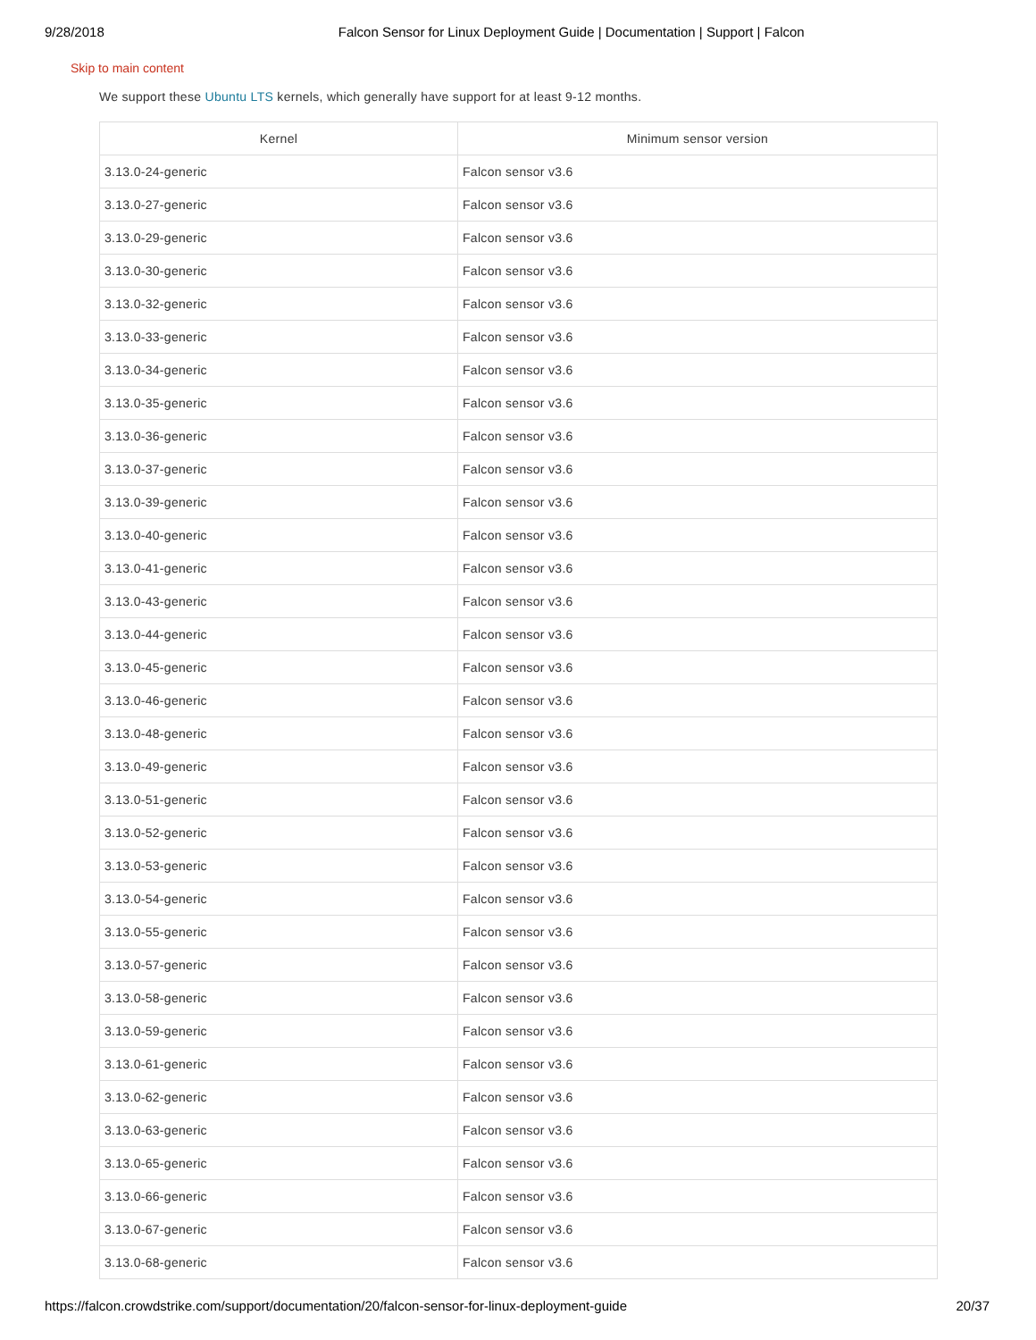9/28/2018 Falcon Sensor for Linux Deployment Guide | Documentation | Support | Falcon
Skip to main content
We support these Ubuntu LTS kernels, which generally have support for at least 9-12 months.
| Kernel | Minimum sensor version |
| --- | --- |
| 3.13.0-24-generic | Falcon sensor v3.6 |
| 3.13.0-27-generic | Falcon sensor v3.6 |
| 3.13.0-29-generic | Falcon sensor v3.6 |
| 3.13.0-30-generic | Falcon sensor v3.6 |
| 3.13.0-32-generic | Falcon sensor v3.6 |
| 3.13.0-33-generic | Falcon sensor v3.6 |
| 3.13.0-34-generic | Falcon sensor v3.6 |
| 3.13.0-35-generic | Falcon sensor v3.6 |
| 3.13.0-36-generic | Falcon sensor v3.6 |
| 3.13.0-37-generic | Falcon sensor v3.6 |
| 3.13.0-39-generic | Falcon sensor v3.6 |
| 3.13.0-40-generic | Falcon sensor v3.6 |
| 3.13.0-41-generic | Falcon sensor v3.6 |
| 3.13.0-43-generic | Falcon sensor v3.6 |
| 3.13.0-44-generic | Falcon sensor v3.6 |
| 3.13.0-45-generic | Falcon sensor v3.6 |
| 3.13.0-46-generic | Falcon sensor v3.6 |
| 3.13.0-48-generic | Falcon sensor v3.6 |
| 3.13.0-49-generic | Falcon sensor v3.6 |
| 3.13.0-51-generic | Falcon sensor v3.6 |
| 3.13.0-52-generic | Falcon sensor v3.6 |
| 3.13.0-53-generic | Falcon sensor v3.6 |
| 3.13.0-54-generic | Falcon sensor v3.6 |
| 3.13.0-55-generic | Falcon sensor v3.6 |
| 3.13.0-57-generic | Falcon sensor v3.6 |
| 3.13.0-58-generic | Falcon sensor v3.6 |
| 3.13.0-59-generic | Falcon sensor v3.6 |
| 3.13.0-61-generic | Falcon sensor v3.6 |
| 3.13.0-62-generic | Falcon sensor v3.6 |
| 3.13.0-63-generic | Falcon sensor v3.6 |
| 3.13.0-65-generic | Falcon sensor v3.6 |
| 3.13.0-66-generic | Falcon sensor v3.6 |
| 3.13.0-67-generic | Falcon sensor v3.6 |
| 3.13.0-68-generic | Falcon sensor v3.6 |
https://falcon.crowdstrike.com/support/documentation/20/falcon-sensor-for-linux-deployment-guide 20/37